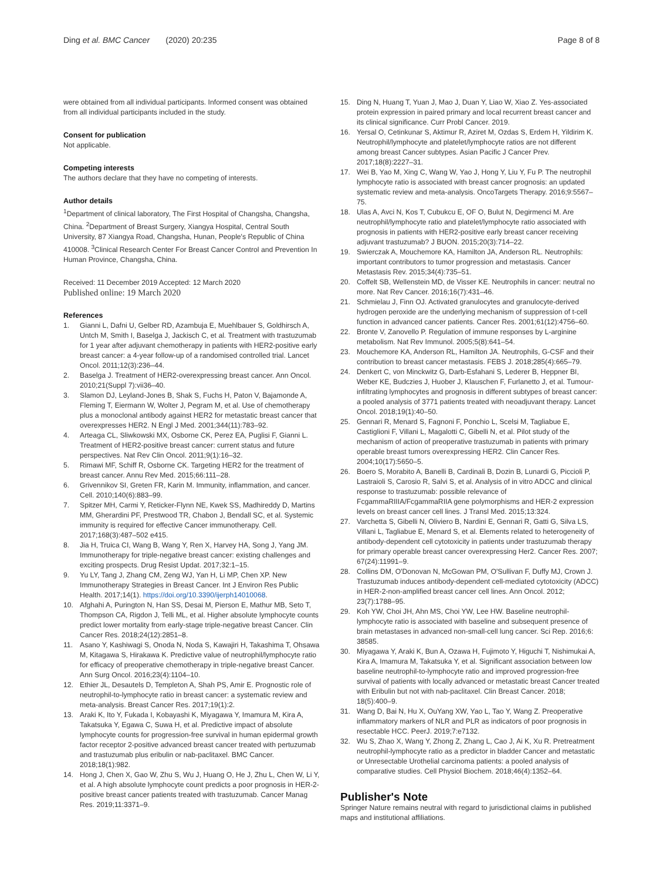Ding et al. BMC Cancer (2020) 20:235 Page 8 of 8
were obtained from all individual participants. Informed consent was obtained from all individual participants included in the study.
Consent for publication
Not applicable.
Competing interests
The authors declare that they have no competing of interests.
Author details
<sup>1</sup> Department of clinical laboratory, The First Hospital of Changsha, Changsha, China. <sup>2</sup>Department of Breast Surgery, Xiangya Hospital, Central South University, 87 Xiangya Road, Changsha, Hunan, People's Republic of China 410008. <sup>3</sup>Clinical Research Center For Breast Cancer Control and Prevention In Human Province, Changsha, China.
Received: 11 December 2019 Accepted: 12 March 2020
Published online: 19 March 2020
References
1. Gianni L, Dafni U, Gelber RD, Azambuja E, Muehlbauer S, Goldhirsch A, Untch M, Smith I, Baselga J, Jackisch C, et al. Treatment with trastuzumab for 1 year after adjuvant chemotherapy in patients with HER2-positive early breast cancer: a 4-year follow-up of a randomised controlled trial. Lancet Oncol. 2011;12(3):236–44.
2. Baselga J. Treatment of HER2-overexpressing breast cancer. Ann Oncol. 2010;21(Suppl 7):vii36–40.
3. Slamon DJ, Leyland-Jones B, Shak S, Fuchs H, Paton V, Bajamonde A, Fleming T, Eiermann W, Wolter J, Pegram M, et al. Use of chemotherapy plus a monoclonal antibody against HER2 for metastatic breast cancer that overexpresses HER2. N Engl J Med. 2001;344(11):783–92.
4. Arteaga CL, Sliwkowski MX, Osborne CK, Perez EA, Puglisi F, Gianni L. Treatment of HER2-positive breast cancer: current status and future perspectives. Nat Rev Clin Oncol. 2011;9(1):16–32.
5. Rimawi MF, Schiff R, Osborne CK. Targeting HER2 for the treatment of breast cancer. Annu Rev Med. 2015;66:111–28.
6. Grivennikov SI, Greten FR, Karin M. Immunity, inflammation, and cancer. Cell. 2010;140(6):883–99.
7. Spitzer MH, Carmi Y, Reticker-Flynn NE, Kwek SS, Madhireddy D, Martins MM, Gherardini PF, Prestwood TR, Chabon J, Bendall SC, et al. Systemic immunity is required for effective Cancer immunotherapy. Cell. 2017;168(3):487–502 e415.
8. Jia H, Truica CI, Wang B, Wang Y, Ren X, Harvey HA, Song J, Yang JM. Immunotherapy for triple-negative breast cancer: existing challenges and exciting prospects. Drug Resist Updat. 2017;32:1–15.
9. Yu LY, Tang J, Zhang CM, Zeng WJ, Yan H, Li MP, Chen XP. New Immunotherapy Strategies in Breast Cancer. Int J Environ Res Public Health. 2017;14(1). https://doi.org/10.3390/ijerph14010068.
10. Afghahi A, Purington N, Han SS, Desai M, Pierson E, Mathur MB, Seto T, Thompson CA, Rigdon J, Telli ML, et al. Higher absolute lymphocyte counts predict lower mortality from early-stage triple-negative breast Cancer. Clin Cancer Res. 2018;24(12):2851–8.
11. Asano Y, Kashiwagi S, Onoda N, Noda S, Kawajiri H, Takashima T, Ohsawa M, Kitagawa S, Hirakawa K. Predictive value of neutrophil/lymphocyte ratio for efficacy of preoperative chemotherapy in triple-negative breast Cancer. Ann Surg Oncol. 2016;23(4):1104–10.
12. Ethier JL, Desautels D, Templeton A, Shah PS, Amir E. Prognostic role of neutrophil-to-lymphocyte ratio in breast cancer: a systematic review and meta-analysis. Breast Cancer Res. 2017;19(1):2.
13. Araki K, Ito Y, Fukada I, Kobayashi K, Miyagawa Y, Imamura M, Kira A, Takatsuka Y, Egawa C, Suwa H, et al. Predictive impact of absolute lymphocyte counts for progression-free survival in human epidermal growth factor receptor 2-positive advanced breast cancer treated with pertuzumab and trastuzumab plus eribulin or nab-paclitaxel. BMC Cancer. 2018;18(1):982.
14. Hong J, Chen X, Gao W, Zhu S, Wu J, Huang O, He J, Zhu L, Chen W, Li Y, et al. A high absolute lymphocyte count predicts a poor prognosis in HER-2- positive breast cancer patients treated with trastuzumab. Cancer Manag Res. 2019;11:3371–9.
15. Ding N, Huang T, Yuan J, Mao J, Duan Y, Liao W, Xiao Z. Yes-associated protein expression in paired primary and local recurrent breast cancer and its clinical significance. Curr Probl Cancer. 2019.
16. Yersal O, Cetinkunar S, Aktimur R, Aziret M, Ozdas S, Erdem H, Yildirim K. Neutrophil/lymphocyte and platelet/lymphocyte ratios are not different among breast Cancer subtypes. Asian Pacific J Cancer Prev. 2017;18(8):2227–31.
17. Wei B, Yao M, Xing C, Wang W, Yao J, Hong Y, Liu Y, Fu P. The neutrophil lymphocyte ratio is associated with breast cancer prognosis: an updated systematic review and meta-analysis. OncoTargets Therapy. 2016;9:5567–75.
18. Ulas A, Avci N, Kos T, Cubukcu E, OF O, Bulut N, Degirmenci M. Are neutrophil/lymphocyte ratio and platelet/lymphocyte ratio associated with prognosis in patients with HER2-positive early breast cancer receiving adjuvant trastuzumab? J BUON. 2015;20(3):714–22.
19. Swierczak A, Mouchemore KA, Hamilton JA, Anderson RL. Neutrophils: important contributors to tumor progression and metastasis. Cancer Metastasis Rev. 2015;34(4):735–51.
20. Coffelt SB, Wellenstein MD, de Visser KE. Neutrophils in cancer: neutral no more. Nat Rev Cancer. 2016;16(7):431–46.
21. Schmielau J, Finn OJ. Activated granulocytes and granulocyte-derived hydrogen peroxide are the underlying mechanism of suppression of t-cell function in advanced cancer patients. Cancer Res. 2001;61(12):4756–60.
22. Bronte V, Zanovello P. Regulation of immune responses by L-arginine metabolism. Nat Rev Immunol. 2005;5(8):641–54.
23. Mouchemore KA, Anderson RL, Hamilton JA. Neutrophils, G-CSF and their contribution to breast cancer metastasis. FEBS J. 2018;285(4):665–79.
24. Denkert C, von Minckwitz G, Darb-Esfahani S, Lederer B, Heppner BI, Weber KE, Budczies J, Huober J, Klauschen F, Furlanetto J, et al. Tumour-infiltrating lymphocytes and prognosis in different subtypes of breast cancer: a pooled analysis of 3771 patients treated with neoadjuvant therapy. Lancet Oncol. 2018;19(1):40–50.
25. Gennari R, Menard S, Fagnoni F, Ponchio L, Scelsi M, Tagliabue E, Castiglioni F, Villani L, Magalotti C, Gibelli N, et al. Pilot study of the mechanism of action of preoperative trastuzumab in patients with primary operable breast tumors overexpressing HER2. Clin Cancer Res. 2004;10(17):5650–5.
26. Boero S, Morabito A, Banelli B, Cardinali B, Dozin B, Lunardi G, Piccioli P, Lastraioli S, Carosio R, Salvi S, et al. Analysis of in vitro ADCC and clinical response to trastuzumab: possible relevance of FcgammaRIIIA/FcgammaRIIA gene polymorphisms and HER-2 expression levels on breast cancer cell lines. J Transl Med. 2015;13:324.
27. Varchetta S, Gibelli N, Oliviero B, Nardini E, Gennari R, Gatti G, Silva LS, Villani L, Tagliabue E, Menard S, et al. Elements related to heterogeneity of antibody-dependent cell cytotoxicity in patients under trastuzumab therapy for primary operable breast cancer overexpressing Her2. Cancer Res. 2007; 67(24):11991–9.
28. Collins DM, O'Donovan N, McGowan PM, O'Sullivan F, Duffy MJ, Crown J. Trastuzumab induces antibody-dependent cell-mediated cytotoxicity (ADCC) in HER-2-non-amplified breast cancer cell lines. Ann Oncol. 2012; 23(7):1788–95.
29. Koh YW, Choi JH, Ahn MS, Choi YW, Lee HW. Baseline neutrophil-lymphocyte ratio is associated with baseline and subsequent presence of brain metastases in advanced non-small-cell lung cancer. Sci Rep. 2016;6: 38585.
30. Miyagawa Y, Araki K, Bun A, Ozawa H, Fujimoto Y, Higuchi T, Nishimukai A, Kira A, Imamura M, Takatsuka Y, et al. Significant association between low baseline neutrophil-to-lymphocyte ratio and improved progression-free survival of patients with locally advanced or metastatic breast Cancer treated with Eribulin but not with nab-paclitaxel. Clin Breast Cancer. 2018; 18(5):400–9.
31. Wang D, Bai N, Hu X, OuYang XW, Yao L, Tao Y, Wang Z. Preoperative inflammatory markers of NLR and PLR as indicators of poor prognosis in resectable HCC. PeerJ. 2019;7:e7132.
32. Wu S, Zhao X, Wang Y, Zhong Z, Zhang L, Cao J, Ai K, Xu R. Pretreatment neutrophil-lymphocyte ratio as a predictor in bladder Cancer and metastatic or Unresectable Urothelial carcinoma patients: a pooled analysis of comparative studies. Cell Physiol Biochem. 2018;46(4):1352–64.
Publisher's Note
Springer Nature remains neutral with regard to jurisdictional claims in published maps and institutional affiliations.